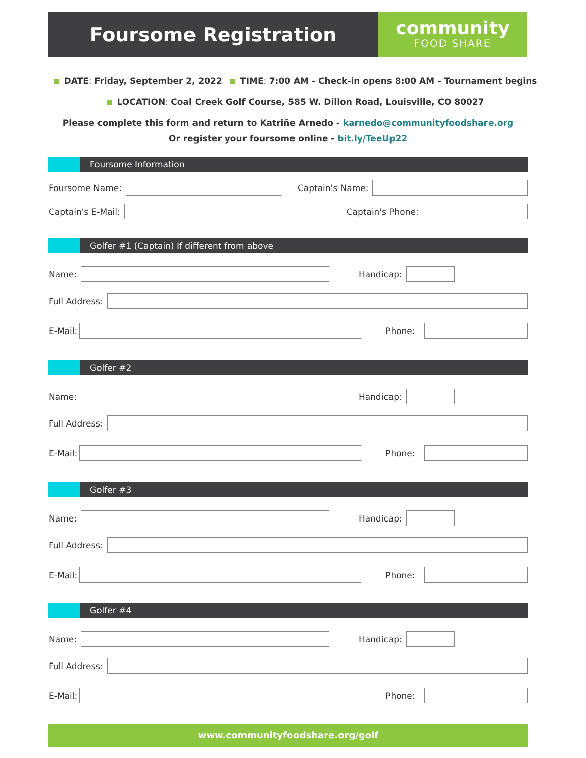Foursome Registration
community
FOOD SHARE
DATE: Friday, September 2, 2022 TIME: 7:00 AM - Check-in opens 8:00 AM - Tournament begins
LOCATION: Coal Creek Golf Course, 585 W. Dillon Road, Louisville, CO 80027
Please complete this form and return to Katriñe Arnedo - karnedo@communityfoodshare.org
Or register your foursome online - bit.ly/TeeUp22
Foursome Information
Foursome Name:
Captain's Name:
Captain's E-Mail:
Captain's Phone:
Golfer #1 (Captain) If different from above
Name:
Handicap:
Full Address:
E-Mail:
Phone:
Golfer #2
Name:
Handicap:
Full Address:
E-Mail:
Phone:
Golfer #3
Name:
Handicap:
Full Address:
E-Mail:
Phone:
Golfer #4
Name:
Handicap:
Full Address:
E-Mail:
Phone:
www.communityfoodshare.org/golf